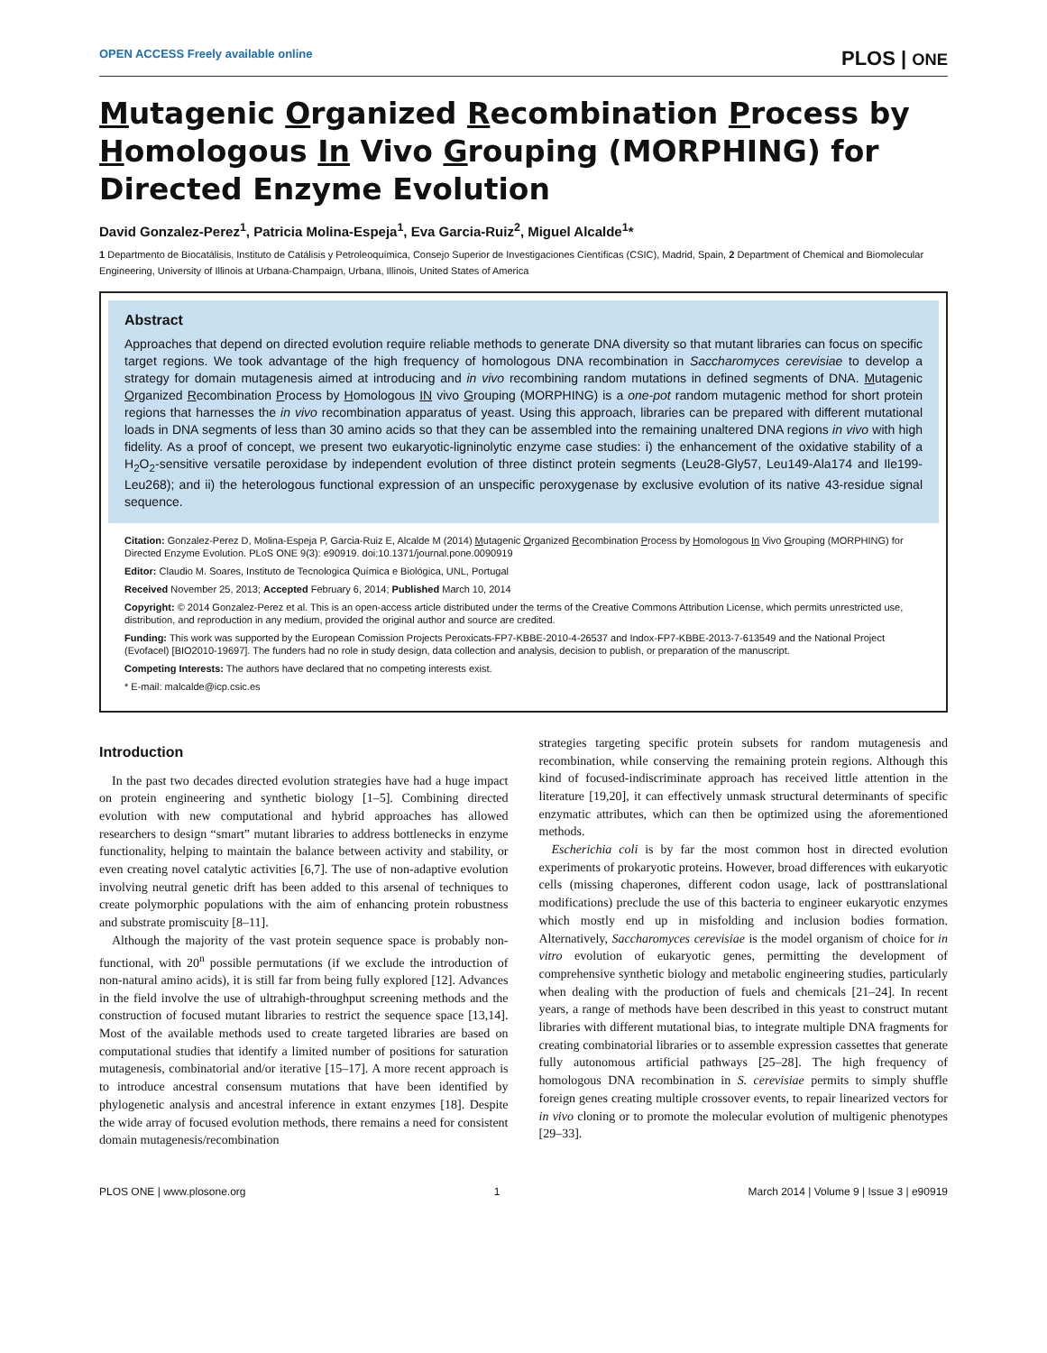OPEN ACCESS Freely available online PLOS | ONE
Mutagenic Organized Recombination Process by Homologous In Vivo Grouping (MORPHING) for Directed Enzyme Evolution
David Gonzalez-Perez<sup>1</sup>, Patricia Molina-Espeja<sup>1</sup>, Eva Garcia-Ruiz<sup>2</sup>, Miguel Alcalde<sup>1</sup>*
1 Departmento de Biocatálisis, Instituto de Catálisis y Petroleoquímica, Consejo Superior de Investigaciones Científicas (CSIC), Madrid, Spain, 2 Department of Chemical and Biomolecular Engineering, University of Illinois at Urbana-Champaign, Urbana, Illinois, United States of America
Abstract
Approaches that depend on directed evolution require reliable methods to generate DNA diversity so that mutant libraries can focus on specific target regions. We took advantage of the high frequency of homologous DNA recombination in Saccharomyces cerevisiae to develop a strategy for domain mutagenesis aimed at introducing and in vivo recombining random mutations in defined segments of DNA. Mutagenic Organized Recombination Process by Homologous IN vivo Grouping (MORPHING) is a one-pot random mutagenic method for short protein regions that harnesses the in vivo recombination apparatus of yeast. Using this approach, libraries can be prepared with different mutational loads in DNA segments of less than 30 amino acids so that they can be assembled into the remaining unaltered DNA regions in vivo with high fidelity. As a proof of concept, we present two eukaryotic-ligninolytic enzyme case studies: i) the enhancement of the oxidative stability of a H<sub>2</sub>O<sub>2</sub>-sensitive versatile peroxidase by independent evolution of three distinct protein segments (Leu28-Gly57, Leu149-Ala174 and Ile199-Leu268); and ii) the heterologous functional expression of an unspecific peroxygenase by exclusive evolution of its native 43-residue signal sequence.
Citation: Gonzalez-Perez D, Molina-Espeja P, Garcia-Ruiz E, Alcalde M (2014) Mutagenic Organized Recombination Process by Homologous In Vivo Grouping (MORPHING) for Directed Enzyme Evolution. PLoS ONE 9(3): e90919. doi:10.1371/journal.pone.0090919
Editor: Claudio M. Soares, Instituto de Tecnologica Química e Biológica, UNL, Portugal
Received November 25, 2013; Accepted February 6, 2014; Published March 10, 2014
Copyright: © 2014 Gonzalez-Perez et al. This is an open-access article distributed under the terms of the Creative Commons Attribution License, which permits unrestricted use, distribution, and reproduction in any medium, provided the original author and source are credited.
Funding: This work was supported by the European Comission Projects Peroxicats-FP7-KBBE-2010-4-26537 and Indox-FP7-KBBE-2013-7-613549 and the National Project (Evofacel) [BIO2010-19697]. The funders had no role in study design, data collection and analysis, decision to publish, or preparation of the manuscript.
Competing Interests: The authors have declared that no competing interests exist.
* E-mail: malcalde@icp.csic.es
Introduction
In the past two decades directed evolution strategies have had a huge impact on protein engineering and synthetic biology [1–5]. Combining directed evolution with new computational and hybrid approaches has allowed researchers to design “smart” mutant libraries to address bottlenecks in enzyme functionality, helping to maintain the balance between activity and stability, or even creating novel catalytic activities [6,7]. The use of non-adaptive evolution involving neutral genetic drift has been added to this arsenal of techniques to create polymorphic populations with the aim of enhancing protein robustness and substrate promiscuity [8–11].
Although the majority of the vast protein sequence space is probably non-functional, with 20<sup>n</sup> possible permutations (if we exclude the introduction of non-natural amino acids), it is still far from being fully explored [12]. Advances in the field involve the use of ultrahigh-throughput screening methods and the construction of focused mutant libraries to restrict the sequence space [13,14]. Most of the available methods used to create targeted libraries are based on computational studies that identify a limited number of positions for saturation mutagenesis, combinatorial and/or iterative [15–17]. A more recent approach is to introduce ancestral consensum mutations that have been identified by phylogenetic analysis and ancestral inference in extant enzymes [18]. Despite the wide array of focused evolution methods, there remains a need for consistent domain mutagenesis/recombination
strategies targeting specific protein subsets for random mutagenesis and recombination, while conserving the remaining protein regions. Although this kind of focused-indiscriminate approach has received little attention in the literature [19,20], it can effectively unmask structural determinants of specific enzymatic attributes, which can then be optimized using the aforementioned methods.
Escherichia coli is by far the most common host in directed evolution experiments of prokaryotic proteins. However, broad differences with eukaryotic cells (missing chaperones, different codon usage, lack of posttranslational modifications) preclude the use of this bacteria to engineer eukaryotic enzymes which mostly end up in misfolding and inclusion bodies formation. Alternatively, Saccharomyces cerevisiae is the model organism of choice for in vitro evolution of eukaryotic genes, permitting the development of comprehensive synthetic biology and metabolic engineering studies, particularly when dealing with the production of fuels and chemicals [21–24]. In recent years, a range of methods have been described in this yeast to construct mutant libraries with different mutational bias, to integrate multiple DNA fragments for creating combinatorial libraries or to assemble expression cassettes that generate fully autonomous artificial pathways [25–28]. The high frequency of homologous DNA recombination in S. cerevisiae permits to simply shuffle foreign genes creating multiple crossover events, to repair linearized vectors for in vivo cloning or to promote the molecular evolution of multigenic phenotypes [29–33].
PLOS ONE | www.plosone.org 1 March 2014 | Volume 9 | Issue 3 | e90919